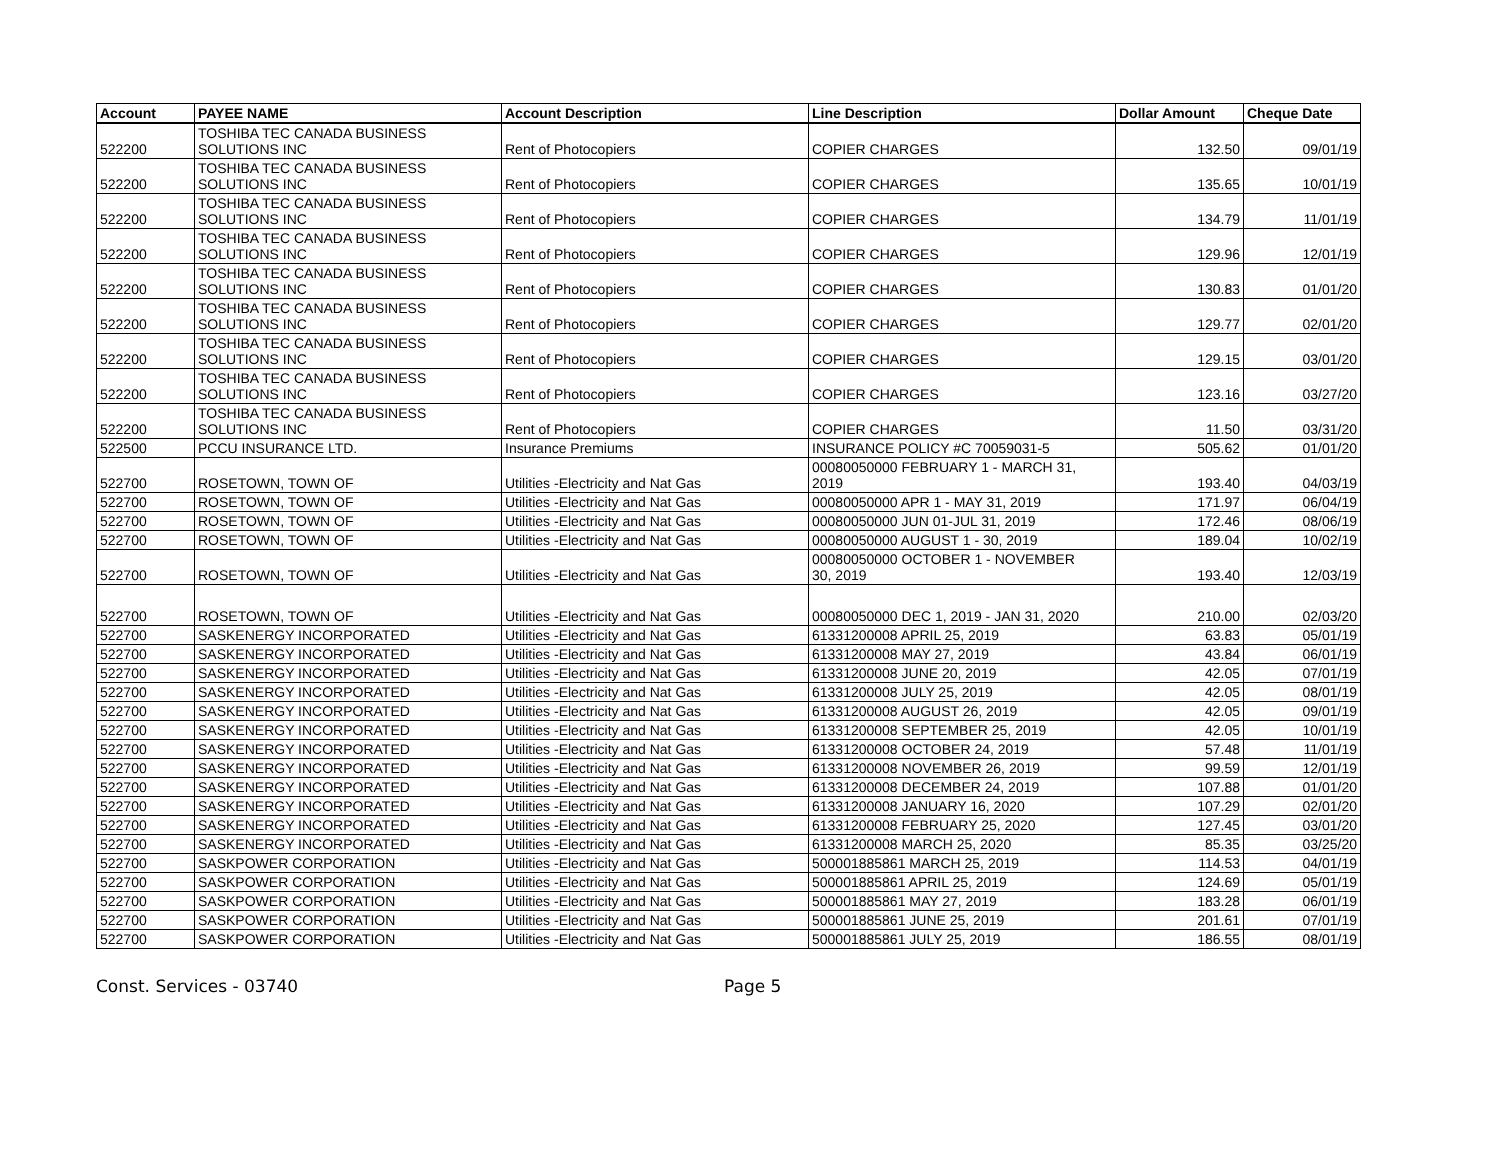| Account | PAYEE NAME | Account Description | Line Description | Dollar Amount | Cheque Date |
| --- | --- | --- | --- | --- | --- |
| 522200 | TOSHIBA TEC CANADA BUSINESS SOLUTIONS INC | Rent of Photocopiers | COPIER CHARGES | 132.50 | 09/01/19 |
| 522200 | TOSHIBA TEC CANADA BUSINESS SOLUTIONS INC | Rent of Photocopiers | COPIER CHARGES | 135.65 | 10/01/19 |
| 522200 | TOSHIBA TEC CANADA BUSINESS SOLUTIONS INC | Rent of Photocopiers | COPIER CHARGES | 134.79 | 11/01/19 |
| 522200 | TOSHIBA TEC CANADA BUSINESS SOLUTIONS INC | Rent of Photocopiers | COPIER CHARGES | 129.96 | 12/01/19 |
| 522200 | TOSHIBA TEC CANADA BUSINESS SOLUTIONS INC | Rent of Photocopiers | COPIER CHARGES | 130.83 | 01/01/20 |
| 522200 | TOSHIBA TEC CANADA BUSINESS SOLUTIONS INC | Rent of Photocopiers | COPIER CHARGES | 129.77 | 02/01/20 |
| 522200 | TOSHIBA TEC CANADA BUSINESS SOLUTIONS INC | Rent of Photocopiers | COPIER CHARGES | 129.15 | 03/01/20 |
| 522200 | TOSHIBA TEC CANADA BUSINESS SOLUTIONS INC | Rent of Photocopiers | COPIER CHARGES | 123.16 | 03/27/20 |
| 522200 | TOSHIBA TEC CANADA BUSINESS SOLUTIONS INC | Rent of Photocopiers | COPIER CHARGES | 11.50 | 03/31/20 |
| 522500 | PCCU INSURANCE LTD. | Insurance Premiums | INSURANCE POLICY #C 70059031-5 | 505.62 | 01/01/20 |
| 522700 | ROSETOWN, TOWN OF | Utilities -Electricity and Nat Gas | 00080050000 FEBRUARY 1 - MARCH 31, 2019 | 193.40 | 04/03/19 |
| 522700 | ROSETOWN, TOWN OF | Utilities -Electricity and Nat Gas | 00080050000 APR 1 - MAY 31, 2019 | 171.97 | 06/04/19 |
| 522700 | ROSETOWN, TOWN OF | Utilities -Electricity and Nat Gas | 00080050000 JUN 01-JUL 31, 2019 | 172.46 | 08/06/19 |
| 522700 | ROSETOWN, TOWN OF | Utilities -Electricity and Nat Gas | 00080050000 AUGUST 1 - 30, 2019 | 189.04 | 10/02/19 |
| 522700 | ROSETOWN, TOWN OF | Utilities -Electricity and Nat Gas | 00080050000 OCTOBER 1 - NOVEMBER 30, 2019 | 193.40 | 12/03/19 |
| 522700 | ROSETOWN, TOWN OF | Utilities -Electricity and Nat Gas | 00080050000 DEC 1, 2019 - JAN 31, 2020 | 210.00 | 02/03/20 |
| 522700 | SASKENERGY INCORPORATED | Utilities -Electricity and Nat Gas | 61331200008 APRIL 25, 2019 | 63.83 | 05/01/19 |
| 522700 | SASKENERGY INCORPORATED | Utilities -Electricity and Nat Gas | 61331200008 MAY 27, 2019 | 43.84 | 06/01/19 |
| 522700 | SASKENERGY INCORPORATED | Utilities -Electricity and Nat Gas | 61331200008 JUNE 20, 2019 | 42.05 | 07/01/19 |
| 522700 | SASKENERGY INCORPORATED | Utilities -Electricity and Nat Gas | 61331200008 JULY 25, 2019 | 42.05 | 08/01/19 |
| 522700 | SASKENERGY INCORPORATED | Utilities -Electricity and Nat Gas | 61331200008 AUGUST 26, 2019 | 42.05 | 09/01/19 |
| 522700 | SASKENERGY INCORPORATED | Utilities -Electricity and Nat Gas | 61331200008 SEPTEMBER 25, 2019 | 42.05 | 10/01/19 |
| 522700 | SASKENERGY INCORPORATED | Utilities -Electricity and Nat Gas | 61331200008 OCTOBER 24, 2019 | 57.48 | 11/01/19 |
| 522700 | SASKENERGY INCORPORATED | Utilities -Electricity and Nat Gas | 61331200008 NOVEMBER 26, 2019 | 99.59 | 12/01/19 |
| 522700 | SASKENERGY INCORPORATED | Utilities -Electricity and Nat Gas | 61331200008 DECEMBER 24, 2019 | 107.88 | 01/01/20 |
| 522700 | SASKENERGY INCORPORATED | Utilities -Electricity and Nat Gas | 61331200008 JANUARY 16, 2020 | 107.29 | 02/01/20 |
| 522700 | SASKENERGY INCORPORATED | Utilities -Electricity and Nat Gas | 61331200008 FEBRUARY 25, 2020 | 127.45 | 03/01/20 |
| 522700 | SASKENERGY INCORPORATED | Utilities -Electricity and Nat Gas | 61331200008 MARCH 25, 2020 | 85.35 | 03/25/20 |
| 522700 | SASKPOWER CORPORATION | Utilities -Electricity and Nat Gas | 500001885861 MARCH 25, 2019 | 114.53 | 04/01/19 |
| 522700 | SASKPOWER CORPORATION | Utilities -Electricity and Nat Gas | 500001885861 APRIL 25, 2019 | 124.69 | 05/01/19 |
| 522700 | SASKPOWER CORPORATION | Utilities -Electricity and Nat Gas | 500001885861 MAY 27, 2019 | 183.28 | 06/01/19 |
| 522700 | SASKPOWER CORPORATION | Utilities -Electricity and Nat Gas | 500001885861 JUNE 25, 2019 | 201.61 | 07/01/19 |
| 522700 | SASKPOWER CORPORATION | Utilities -Electricity and Nat Gas | 500001885861 JULY 25, 2019 | 186.55 | 08/01/19 |
Const. Services - 03740 Page 5